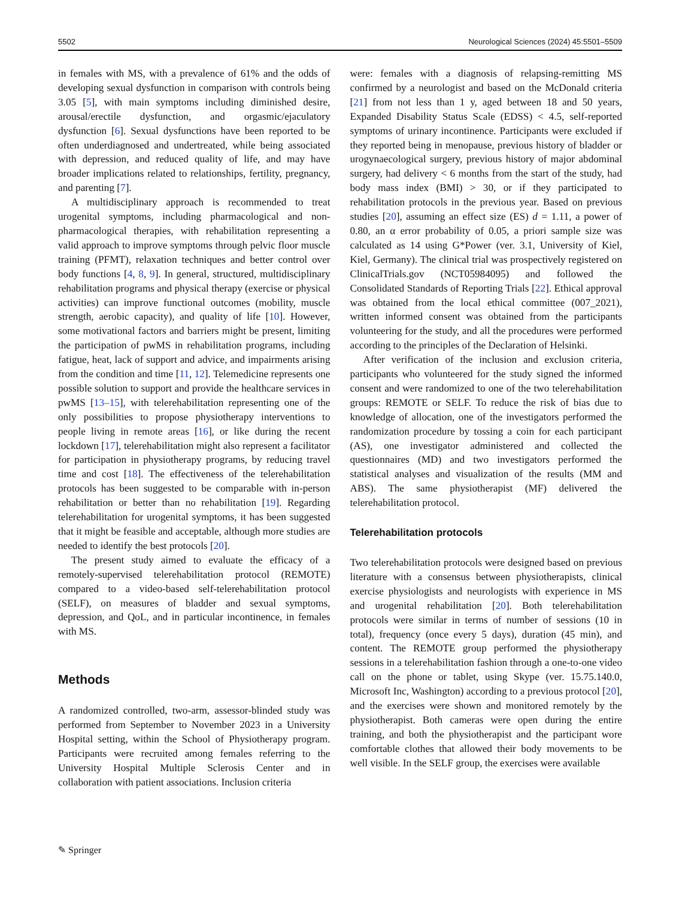5502 Neurological Sciences (2024) 45:5501–5509
in females with MS, with a prevalence of 61% and the odds of developing sexual dysfunction in comparison with controls being 3.05 [5], with main symptoms including diminished desire, arousal/erectile dysfunction, and orgasmic/ejaculatory dysfunction [6]. Sexual dysfunctions have been reported to be often underdiagnosed and undertreated, while being associated with depression, and reduced quality of life, and may have broader implications related to relationships, fertility, pregnancy, and parenting [7].
A multidisciplinary approach is recommended to treat urogenital symptoms, including pharmacological and non-pharmacological therapies, with rehabilitation representing a valid approach to improve symptoms through pelvic floor muscle training (PFMT), relaxation techniques and better control over body functions [4, 8, 9]. In general, structured, multidisciplinary rehabilitation programs and physical therapy (exercise or physical activities) can improve functional outcomes (mobility, muscle strength, aerobic capacity), and quality of life [10]. However, some motivational factors and barriers might be present, limiting the participation of pwMS in rehabilitation programs, including fatigue, heat, lack of support and advice, and impairments arising from the condition and time [11, 12]. Telemedicine represents one possible solution to support and provide the healthcare services in pwMS [13–15], with telerehabilitation representing one of the only possibilities to propose physiotherapy interventions to people living in remote areas [16], or like during the recent lockdown [17], telerehabilitation might also represent a facilitator for participation in physiotherapy programs, by reducing travel time and cost [18]. The effectiveness of the telerehabilitation protocols has been suggested to be comparable with in-person rehabilitation or better than no rehabilitation [19]. Regarding telerehabilitation for urogenital symptoms, it has been suggested that it might be feasible and acceptable, although more studies are needed to identify the best protocols [20].
The present study aimed to evaluate the efficacy of a remotely-supervised telerehabilitation protocol (REMOTE) compared to a video-based self-telerehabilitation protocol (SELF), on measures of bladder and sexual symptoms, depression, and QoL, and in particular incontinence, in females with MS.
Methods
A randomized controlled, two-arm, assessor-blinded study was performed from September to November 2023 in a University Hospital setting, within the School of Physiotherapy program. Participants were recruited among females referring to the University Hospital Multiple Sclerosis Center and in collaboration with patient associations. Inclusion criteria
were: females with a diagnosis of relapsing-remitting MS confirmed by a neurologist and based on the McDonald criteria [21] from not less than 1 y, aged between 18 and 50 years, Expanded Disability Status Scale (EDSS) < 4.5, self-reported symptoms of urinary incontinence. Participants were excluded if they reported being in menopause, previous history of bladder or urogynaecological surgery, previous history of major abdominal surgery, had delivery < 6 months from the start of the study, had body mass index (BMI) > 30, or if they participated to rehabilitation protocols in the previous year. Based on previous studies [20], assuming an effect size (ES) d = 1.11, a power of 0.80, an α error probability of 0.05, a priori sample size was calculated as 14 using G*Power (ver. 3.1, University of Kiel, Kiel, Germany). The clinical trial was prospectively registered on ClinicalTrials.gov (NCT05984095) and followed the Consolidated Standards of Reporting Trials [22]. Ethical approval was obtained from the local ethical committee (007_2021), written informed consent was obtained from the participants volunteering for the study, and all the procedures were performed according to the principles of the Declaration of Helsinki.
After verification of the inclusion and exclusion criteria, participants who volunteered for the study signed the informed consent and were randomized to one of the two telerehabilitation groups: REMOTE or SELF. To reduce the risk of bias due to knowledge of allocation, one of the investigators performed the randomization procedure by tossing a coin for each participant (AS), one investigator administered and collected the questionnaires (MD) and two investigators performed the statistical analyses and visualization of the results (MM and ABS). The same physiotherapist (MF) delivered the telerehabilitation protocol.
Telerehabilitation protocols
Two telerehabilitation protocols were designed based on previous literature with a consensus between physiotherapists, clinical exercise physiologists and neurologists with experience in MS and urogenital rehabilitation [20]. Both telerehabilitation protocols were similar in terms of number of sessions (10 in total), frequency (once every 5 days), duration (45 min), and content. The REMOTE group performed the physiotherapy sessions in a telerehabilitation fashion through a one-to-one video call on the phone or tablet, using Skype (ver. 15.75.140.0, Microsoft Inc, Washington) according to a previous protocol [20], and the exercises were shown and monitored remotely by the physiotherapist. Both cameras were open during the entire training, and both the physiotherapist and the participant wore comfortable clothes that allowed their body movements to be well visible. In the SELF group, the exercises were available
✎ Springer